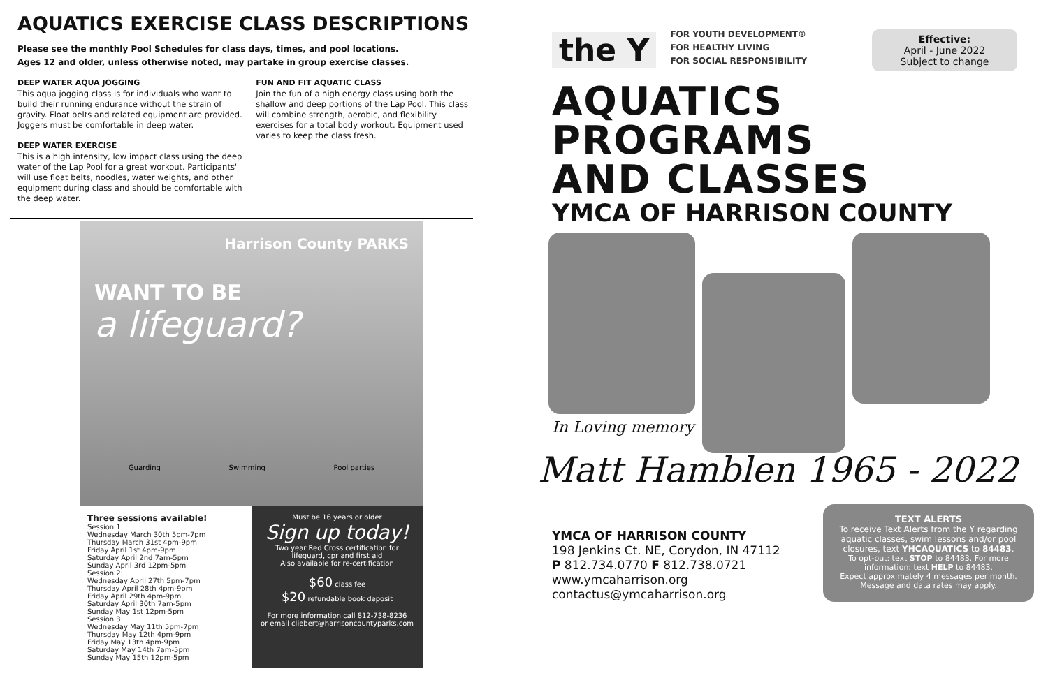AQUATICS EXERCISE CLASS DESCRIPTIONS
Please see the monthly Pool Schedules for class days, times, and pool locations.
Ages 12 and older, unless otherwise noted, may partake in group exercise classes.
DEEP WATER AQUA JOGGING
This aqua jogging class is for individuals who want to build their running endurance without the strain of gravity. Float belts and related equipment are provided. Joggers must be comfortable in deep water.
DEEP WATER EXERCISE
This is a high intensity, low impact class using the deep water of the Lap Pool for a great workout. Participants' will use float belts, noodles, water weights, and other equipment during class and should be comfortable with the deep water.
FUN AND FIT AQUATIC CLASS
Join the fun of a high energy class using both the shallow and deep portions of the Lap Pool. This class will combine strength, aerobic, and flexibility exercises for a total body workout. Equipment used varies to keep the class fresh.
Harrison County PARKS
WANT TO BE
a lifeguard?
Guarding Swimming Pool parties
Three sessions available!
Session 1:
Wednesday March 30th 5pm-7pm
Thursday March 31st 4pm-9pm
Friday April 1st 4pm-9pm
Saturday April 2nd 7am-5pm
Sunday April 3rd 12pm-5pm
Session 2:
Wednesday April 27th 5pm-7pm
Thursday April 28th 4pm-9pm
Friday April 29th 4pm-9pm
Saturday April 30th 7am-5pm
Sunday May 1st 12pm-5pm
Session 3:
Wednesday May 11th 5pm-7pm
Thursday May 12th 4pm-9pm
Friday May 13th 4pm-9pm
Saturday May 14th 7am-5pm
Sunday May 15th 12pm-5pm
Must be 16 years or older
Sign up today!
Two year Red Cross certification for lifeguard, cpr and first aid
Also available for re-certification
$60 class fee
$20 refundable book deposit
For more information call 812-738-8236
or email cliebert@harrisoncountyparks.com
Effective:
April - June 2022
Subject to change
the Y
FOR YOUTH DEVELOPMENT®
FOR HEALTHY LIVING
FOR SOCIAL RESPONSIBILITY
AQUATICS
PROGRAMS
AND CLASSES
YMCA OF HARRISON COUNTY
In Loving memory
Matt Hamblen 1965 - 2022
YMCA OF HARRISON COUNTY
198 Jenkins Ct. NE, Corydon, IN 47112
P 812.734.0770 F 812.738.0721
www.ymcaharrison.org
contactus@ymcaharrison.org
TEXT ALERTS
To receive Text Alerts from the Y regarding aquatic classes, swim lessons and/or pool closures, text YHCAQUATICS to 84483.
To opt-out: text STOP to 84483. For more information: text HELP to 84483.
Expect approximately 4 messages per month. Message and data rates may apply.